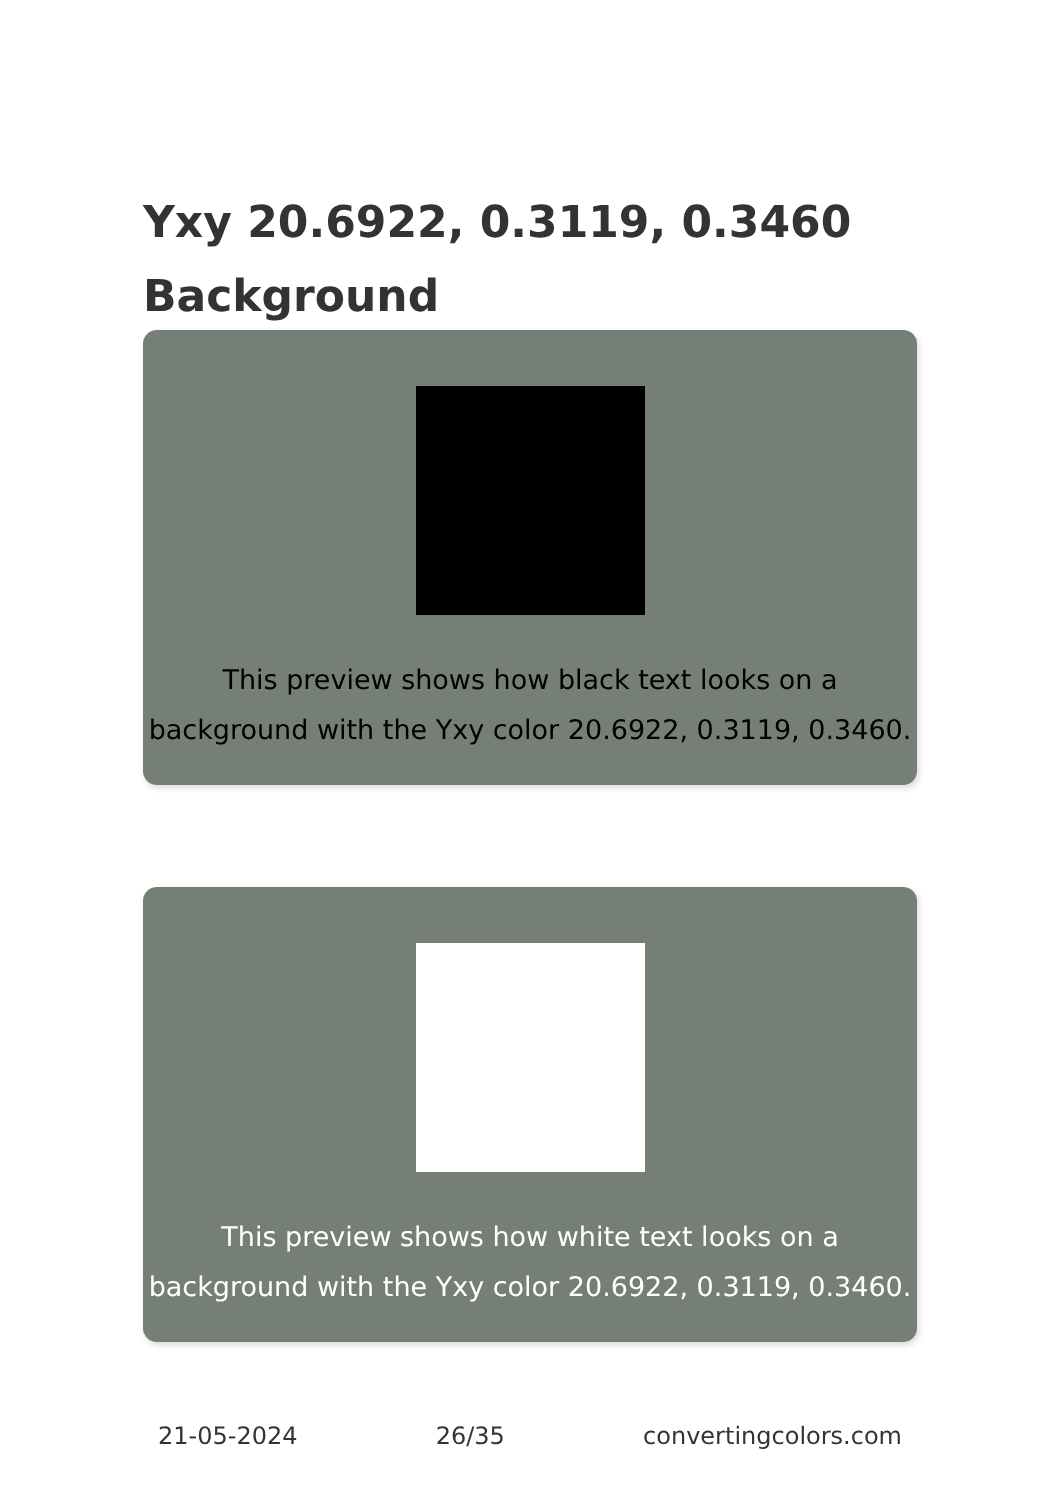Yxy 20.6922, 0.3119, 0.3460 Background
This preview shows how black text looks on a background with the Yxy color 20.6922, 0.3119, 0.3460.
This preview shows how white text looks on a background with the Yxy color 20.6922, 0.3119, 0.3460.
21-05-2024 26/35 convertingcolors.com